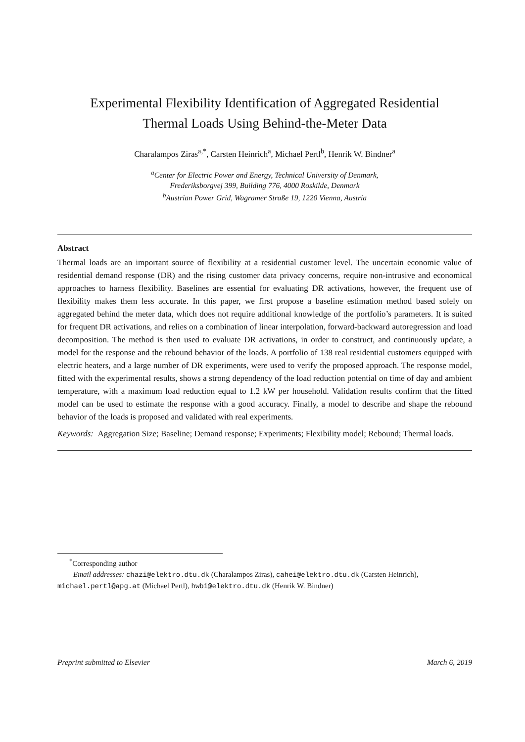Experimental Flexibility Identification of Aggregated Residential
Thermal Loads Using Behind-the-Meter Data
Charalampos Ziras<sup>a,*</sup>, Carsten Heinrich<sup>a</sup>, Michael Pertl<sup>b</sup>, Henrik W. Bindner<sup>a</sup>
<sup>a</sup> Center for Electric Power and Energy, Technical University of Denmark,
Frederiksborgvej 399, Building 776, 4000 Roskilde, Denmark
<sup>b</sup> Austrian Power Grid, Wagramer Straße 19, 1220 Vienna, Austria
Abstract
Thermal loads are an important source of flexibility at a residential customer level. The uncertain economic value of residential demand response (DR) and the rising customer data privacy concerns, require non-intrusive and economical approaches to harness flexibility. Baselines are essential for evaluating DR activations, however, the frequent use of flexibility makes them less accurate. In this paper, we first propose a baseline estimation method based solely on aggregated behind the meter data, which does not require additional knowledge of the portfolio’s parameters. It is suited for frequent DR activations, and relies on a combination of linear interpolation, forward-backward autoregression and load decomposition. The method is then used to evaluate DR activations, in order to construct, and continuously update, a model for the response and the rebound behavior of the loads. A portfolio of 138 real residential customers equipped with electric heaters, and a large number of DR experiments, were used to verify the proposed approach. The response model, fitted with the experimental results, shows a strong dependency of the load reduction potential on time of day and ambient temperature, with a maximum load reduction equal to 1.2 kW per household. Validation results confirm that the fitted model can be used to estimate the response with a good accuracy. Finally, a model to describe and shape the rebound behavior of the loads is proposed and validated with real experiments.
Keywords: Aggregation Size; Baseline; Demand response; Experiments; Flexibility model; Rebound; Thermal loads.
<sup>*</sup> Corresponding author
Email addresses: chazi@elektro.dtu.dk (Charalampos Ziras), cahei@elektro.dtu.dk (Carsten Heinrich), michael.pertl@apg.at (Michael Pertl), hwbi@elektro.dtu.dk (Henrik W. Bindner)
Preprint submitted to Elsevier March 6, 2019